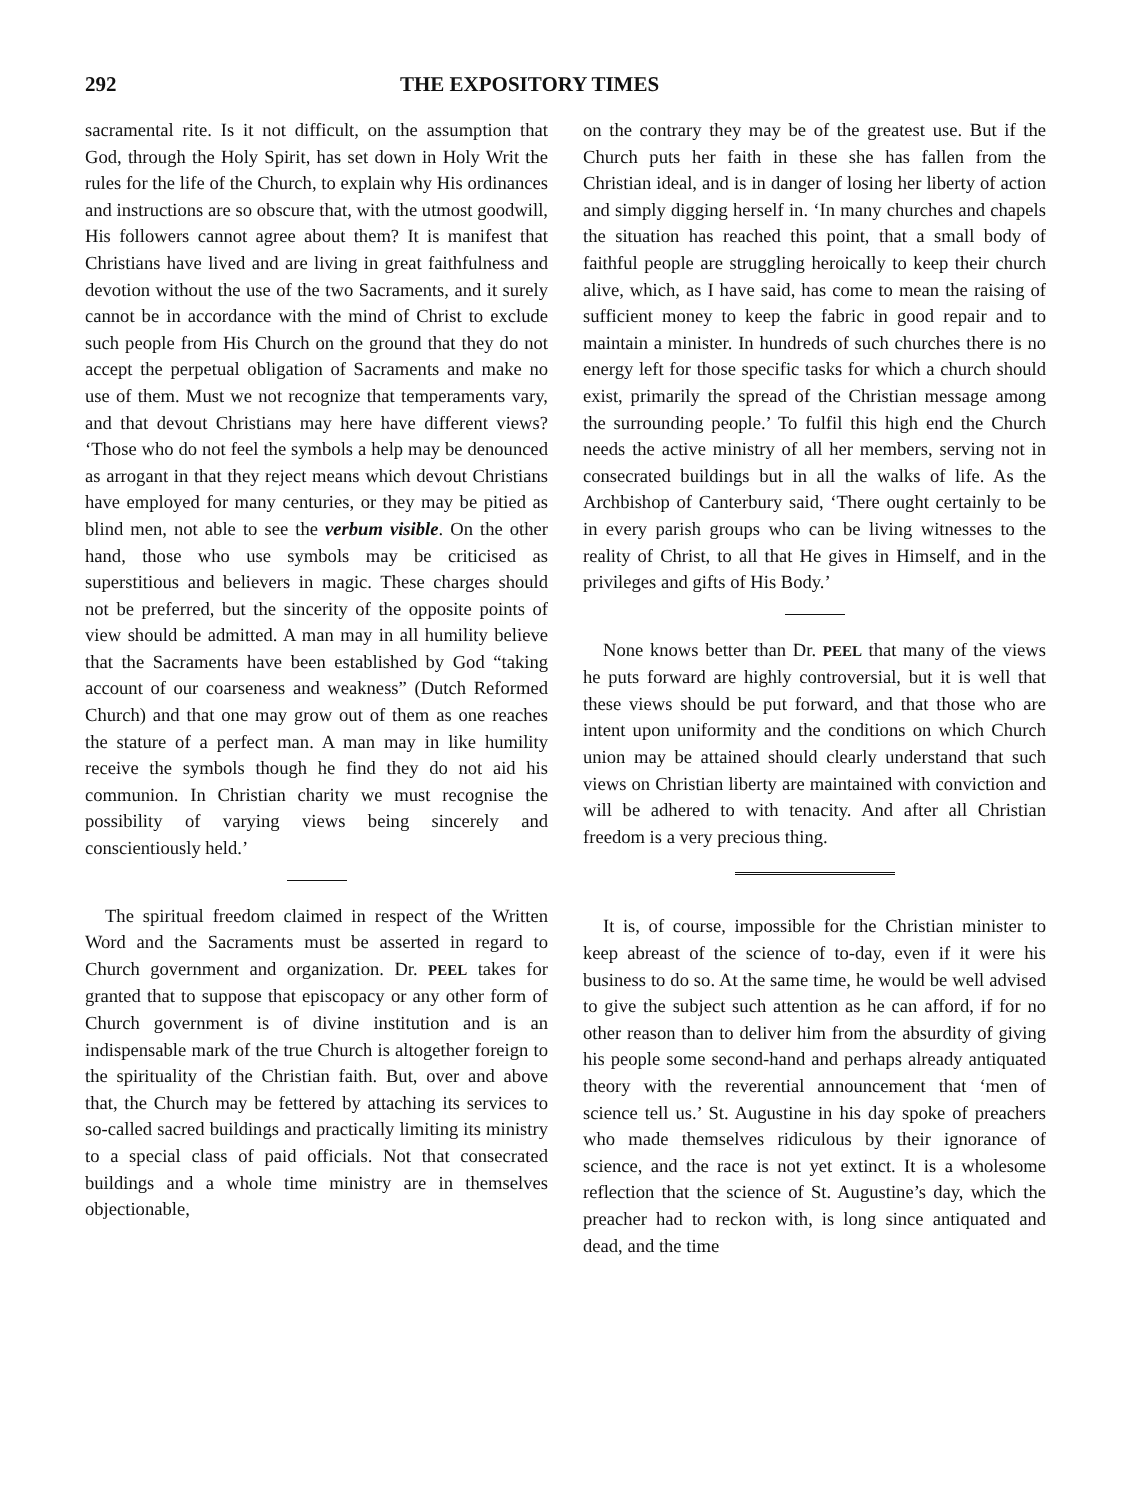292 THE EXPOSITORY TIMES
sacramental rite. Is it not difficult, on the assumption that God, through the Holy Spirit, has set down in Holy Writ the rules for the life of the Church, to explain why His ordinances and instructions are so obscure that, with the utmost goodwill, His followers cannot agree about them? It is manifest that Christians have lived and are living in great faithfulness and devotion without the use of the two Sacraments, and it surely cannot be in accordance with the mind of Christ to exclude such people from His Church on the ground that they do not accept the perpetual obligation of Sacraments and make no use of them. Must we not recognize that temperaments vary, and that devout Christians may here have different views? ‘Those who do not feel the symbols a help may be denounced as arrogant in that they reject means which devout Christians have employed for many centuries, or they may be pitied as blind men, not able to see the verbum visible. On the other hand, those who use symbols may be criticised as superstitious and believers in magic. These charges should not be preferred, but the sincerity of the opposite points of view should be admitted. A man may in all humility believe that the Sacraments have been established by God “taking account of our coarseness and weakness” (Dutch Reformed Church) and that one may grow out of them as one reaches the stature of a perfect man. A man may in like humility receive the symbols though he find they do not aid his communion. In Christian charity we must recognise the possibility of varying views being sincerely and conscientiously held.’
The spiritual freedom claimed in respect of the Written Word and the Sacraments must be asserted in regard to Church government and organization. Dr. PEEL takes for granted that to suppose that episcopacy or any other form of Church government is of divine institution and is an indispensable mark of the true Church is altogether foreign to the spirituality of the Christian faith. But, over and above that, the Church may be fettered by attaching its services to so-called sacred buildings and practically limiting its ministry to a special class of paid officials. Not that consecrated buildings and a whole time ministry are in themselves objectionable,
on the contrary they may be of the greatest use. But if the Church puts her faith in these she has fallen from the Christian ideal, and is in danger of losing her liberty of action and simply digging herself in. ‘In many churches and chapels the situation has reached this point, that a small body of faithful people are struggling heroically to keep their church alive, which, as I have said, has come to mean the raising of sufficient money to keep the fabric in good repair and to maintain a minister. In hundreds of such churches there is no energy left for those specific tasks for which a church should exist, primarily the spread of the Christian message among the surrounding people.’ To fulfil this high end the Church needs the active ministry of all her members, serving not in consecrated buildings but in all the walks of life. As the Archbishop of Canterbury said, ‘There ought certainly to be in every parish groups who can be living witnesses to the reality of Christ, to all that He gives in Himself, and in the privileges and gifts of His Body.’
None knows better than Dr. PEEL that many of the views he puts forward are highly controversial, but it is well that these views should be put forward, and that those who are intent upon uniformity and the conditions on which Church union may be attained should clearly understand that such views on Christian liberty are maintained with conviction and will be adhered to with tenacity. And after all Christian freedom is a very precious thing.
It is, of course, impossible for the Christian minister to keep abreast of the science of to-day, even if it were his business to do so. At the same time, he would be well advised to give the subject such attention as he can afford, if for no other reason than to deliver him from the absurdity of giving his people some second-hand and perhaps already antiquated theory with the reverential announcement that ‘men of science tell us.’ St. Augustine in his day spoke of preachers who made themselves ridiculous by their ignorance of science, and the race is not yet extinct. It is a wholesome reflection that the science of St. Augustine’s day, which the preacher had to reckon with, is long since antiquated and dead, and the time